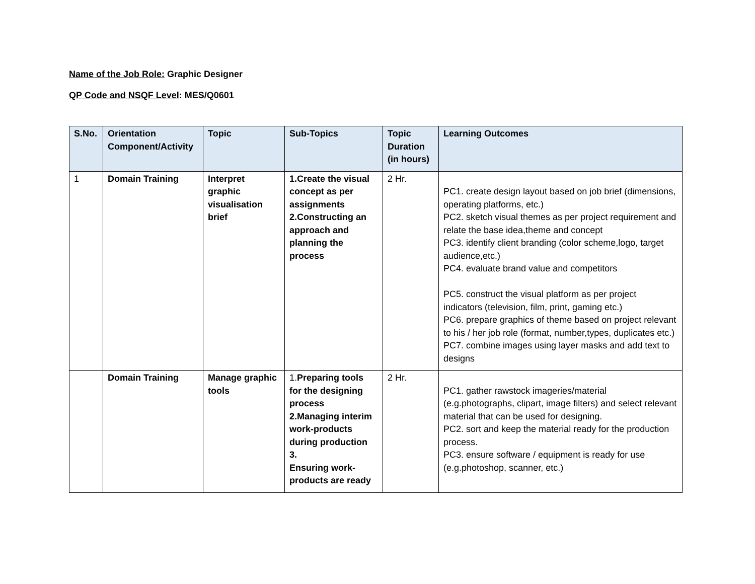Name of the Job Role: Graphic Designer
QP Code and NSQF Level: MES/Q0601
| S.No. | Orientation Component/Activity | Topic | Sub-Topics | Topic Duration (in hours) | Learning Outcomes |
| --- | --- | --- | --- | --- | --- |
| 1 | Domain Training | Interpret graphic visualisation brief | 1.Create the visual concept as per assignments 2.Constructing an approach and planning the process | 2 Hr. | PC1. create design layout based on job brief (dimensions, operating platforms, etc.) PC2. sketch visual themes as per project requirement and relate the base idea,theme and concept PC3. identify client branding (color scheme,logo, target audience,etc.) PC4. evaluate brand value and competitors PC5. construct the visual platform as per project indicators (television, film, print, gaming etc.) PC6. prepare graphics of theme based on project relevant to his / her job role (format, number,types, duplicates etc.) PC7. combine images using layer masks and add text to designs |
| | Domain Training | Manage graphic tools | 1. Preparing tools for the designing process 2.Managing interim work-products during production 3. Ensuring work-products are ready | 2 Hr. | PC1. gather rawstock imageries/material (e.g.photographs, clipart, image filters) and select relevant material that can be used for designing. PC2. sort and keep the material ready for the production process. PC3. ensure software / equipment is ready for use (e.g.photoshop, scanner, etc.) |